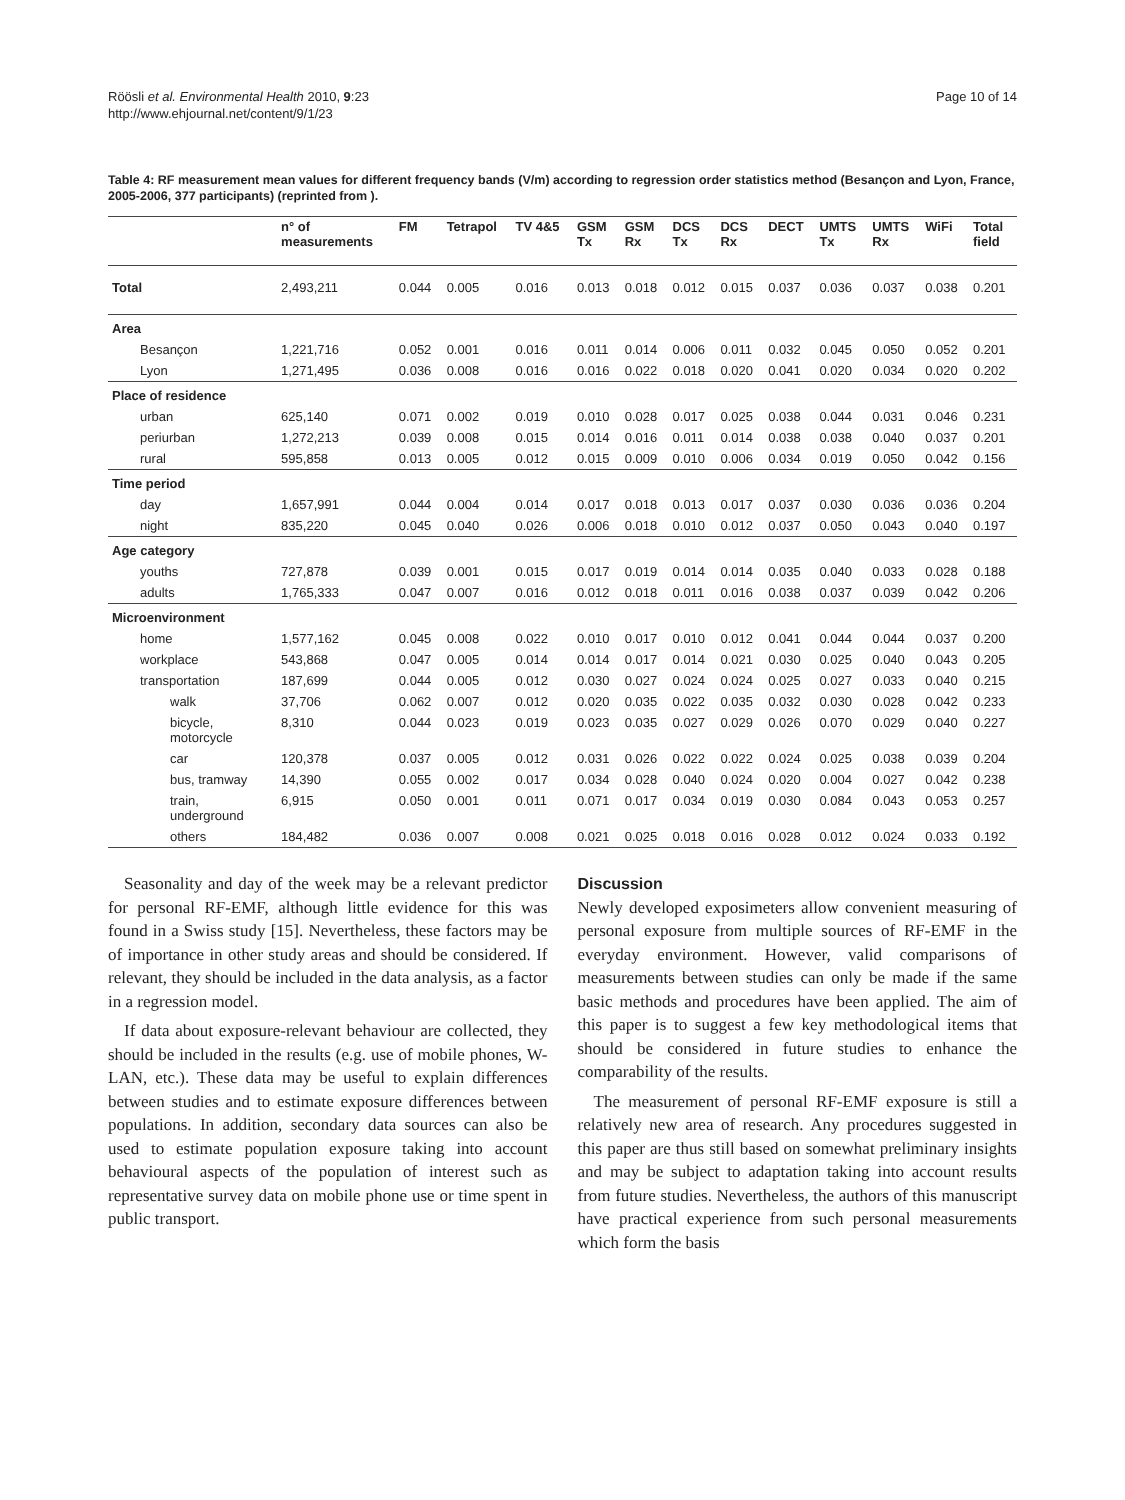Röösli et al. Environmental Health 2010, 9:23
http://www.ehjournal.net/content/9/1/23
Page 10 of 14
Table 4: RF measurement mean values for different frequency bands (V/m) according to regression order statistics method (Besançon and Lyon, France, 2005-2006, 377 participants) (reprinted from ).
| | n° of measurements | FM | Tetrapol | TV 4&5 | GSM Tx | GSM Rx | DCS Tx | DCS Rx | DECT | UMTS Tx | UMTS Rx | WiFi | Total field |
| --- | --- | --- | --- | --- | --- | --- | --- | --- | --- | --- | --- | --- | --- |
| Total | 2,493,211 | 0.044 | 0.005 | 0.016 | 0.013 | 0.018 | 0.012 | 0.015 | 0.037 | 0.036 | 0.037 | 0.038 | 0.201 |
| Area | | | | | | | | | | | | | |
| Besançon | 1,221,716 | 0.052 | 0.001 | 0.016 | 0.011 | 0.014 | 0.006 | 0.011 | 0.032 | 0.045 | 0.050 | 0.052 | 0.201 |
| Lyon | 1,271,495 | 0.036 | 0.008 | 0.016 | 0.016 | 0.022 | 0.018 | 0.020 | 0.041 | 0.020 | 0.034 | 0.020 | 0.202 |
| Place of residence | | | | | | | | | | | | | |
| urban | 625,140 | 0.071 | 0.002 | 0.019 | 0.010 | 0.028 | 0.017 | 0.025 | 0.038 | 0.044 | 0.031 | 0.046 | 0.231 |
| periurban | 1,272,213 | 0.039 | 0.008 | 0.015 | 0.014 | 0.016 | 0.011 | 0.014 | 0.038 | 0.038 | 0.040 | 0.037 | 0.201 |
| rural | 595,858 | 0.013 | 0.005 | 0.012 | 0.015 | 0.009 | 0.010 | 0.006 | 0.034 | 0.019 | 0.050 | 0.042 | 0.156 |
| Time period | | | | | | | | | | | | | |
| day | 1,657,991 | 0.044 | 0.004 | 0.014 | 0.017 | 0.018 | 0.013 | 0.017 | 0.037 | 0.030 | 0.036 | 0.036 | 0.204 |
| night | 835,220 | 0.045 | 0.040 | 0.026 | 0.006 | 0.018 | 0.010 | 0.012 | 0.037 | 0.050 | 0.043 | 0.040 | 0.197 |
| Age category | | | | | | | | | | | | | |
| youths | 727,878 | 0.039 | 0.001 | 0.015 | 0.017 | 0.019 | 0.014 | 0.014 | 0.035 | 0.040 | 0.033 | 0.028 | 0.188 |
| adults | 1,765,333 | 0.047 | 0.007 | 0.016 | 0.012 | 0.018 | 0.011 | 0.016 | 0.038 | 0.037 | 0.039 | 0.042 | 0.206 |
| Microenvironment | | | | | | | | | | | | | |
| home | 1,577,162 | 0.045 | 0.008 | 0.022 | 0.010 | 0.017 | 0.010 | 0.012 | 0.041 | 0.044 | 0.044 | 0.037 | 0.200 |
| workplace | 543,868 | 0.047 | 0.005 | 0.014 | 0.014 | 0.017 | 0.014 | 0.021 | 0.030 | 0.025 | 0.040 | 0.043 | 0.205 |
| transportation | 187,699 | 0.044 | 0.005 | 0.012 | 0.030 | 0.027 | 0.024 | 0.024 | 0.025 | 0.027 | 0.033 | 0.040 | 0.215 |
| walk | 37,706 | 0.062 | 0.007 | 0.012 | 0.020 | 0.035 | 0.022 | 0.035 | 0.032 | 0.030 | 0.028 | 0.042 | 0.233 |
| bicycle, motorcycle | 8,310 | 0.044 | 0.023 | 0.019 | 0.023 | 0.035 | 0.027 | 0.029 | 0.026 | 0.070 | 0.029 | 0.040 | 0.227 |
| car | 120,378 | 0.037 | 0.005 | 0.012 | 0.031 | 0.026 | 0.022 | 0.022 | 0.024 | 0.025 | 0.038 | 0.039 | 0.204 |
| bus, tramway | 14,390 | 0.055 | 0.002 | 0.017 | 0.034 | 0.028 | 0.040 | 0.024 | 0.020 | 0.004 | 0.027 | 0.042 | 0.238 |
| train, underground | 6,915 | 0.050 | 0.001 | 0.011 | 0.071 | 0.017 | 0.034 | 0.019 | 0.030 | 0.084 | 0.043 | 0.053 | 0.257 |
| others | 184,482 | 0.036 | 0.007 | 0.008 | 0.021 | 0.025 | 0.018 | 0.016 | 0.028 | 0.012 | 0.024 | 0.033 | 0.192 |
Seasonality and day of the week may be a relevant predictor for personal RF-EMF, although little evidence for this was found in a Swiss study [15]. Nevertheless, these factors may be of importance in other study areas and should be considered. If relevant, they should be included in the data analysis, as a factor in a regression model.
If data about exposure-relevant behaviour are collected, they should be included in the results (e.g. use of mobile phones, W-LAN, etc.). These data may be useful to explain differences between studies and to estimate exposure differences between populations. In addition, secondary data sources can also be used to estimate population exposure taking into account behavioural aspects of the population of interest such as representative survey data on mobile phone use or time spent in public transport.
Discussion
Newly developed exposimeters allow convenient measuring of personal exposure from multiple sources of RF-EMF in the everyday environment. However, valid comparisons of measurements between studies can only be made if the same basic methods and procedures have been applied. The aim of this paper is to suggest a few key methodological items that should be considered in future studies to enhance the comparability of the results.
The measurement of personal RF-EMF exposure is still a relatively new area of research. Any procedures suggested in this paper are thus still based on somewhat preliminary insights and may be subject to adaptation taking into account results from future studies. Nevertheless, the authors of this manuscript have practical experience from such personal measurements which form the basis